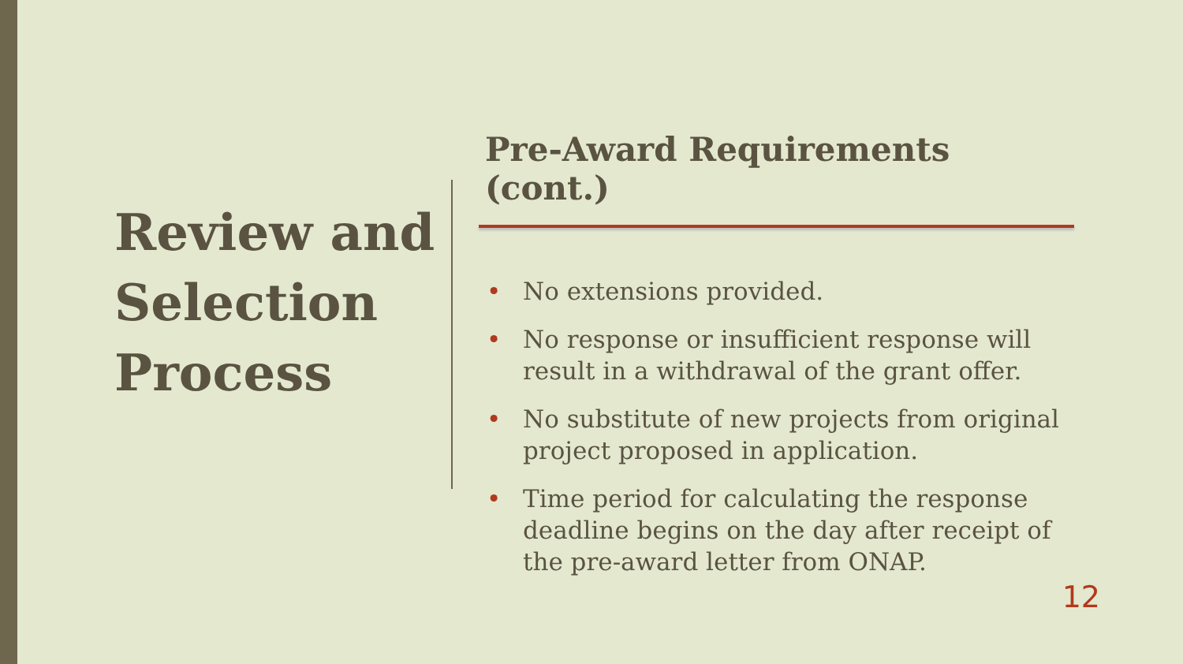Review and Selection Process
Pre-Award Requirements (cont.)
• No extensions provided.
• No response or insufficient response will result in a withdrawal of the grant offer.
• No substitute of new projects from original project proposed in application.
• Time period for calculating the response deadline begins on the day after receipt of the pre-award letter from ONAP.
12